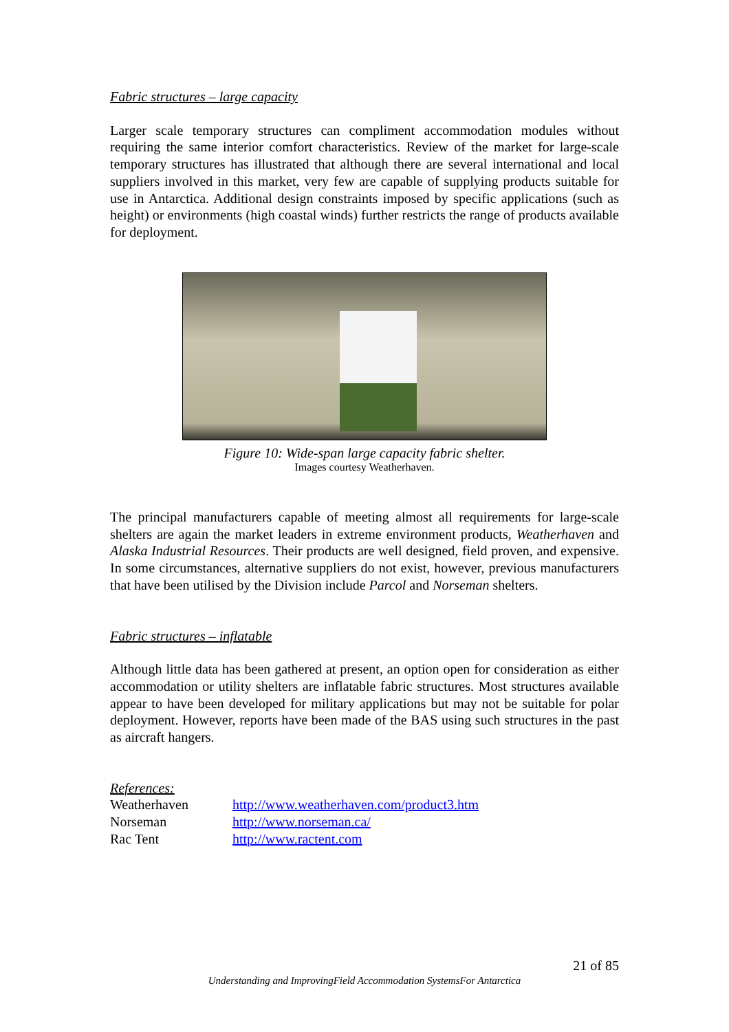Fabric structures – large capacity
Larger scale temporary structures can compliment accommodation modules without requiring the same interior comfort characteristics. Review of the market for large-scale temporary structures has illustrated that although there are several international and local suppliers involved in this market, very few are capable of supplying products suitable for use in Antarctica. Additional design constraints imposed by specific applications (such as height) or environments (high coastal winds) further restricts the range of products available for deployment.
Figure 10: Wide-span large capacity fabric shelter.
Images courtesy Weatherhaven.
The principal manufacturers capable of meeting almost all requirements for large-scale shelters are again the market leaders in extreme environment products, Weatherhaven and Alaska Industrial Resources. Their products are well designed, field proven, and expensive. In some circumstances, alternative suppliers do not exist, however, previous manufacturers that have been utilised by the Division include Parcol and Norseman shelters.
Fabric structures – inflatable
Although little data has been gathered at present, an option open for consideration as either accommodation or utility shelters are inflatable fabric structures. Most structures available appear to have been developed for military applications but may not be suitable for polar deployment. However, reports have been made of the BAS using such structures in the past as aircraft hangers.
References:
| Weatherhaven | http://www.weatherhaven.com/product3.htm |
| Norseman | http://www.norseman.ca/ |
| Rac Tent | http://www.ractent.com |
21 of 85
Understanding and ImprovingField Accommodation SystemsFor Antarctica